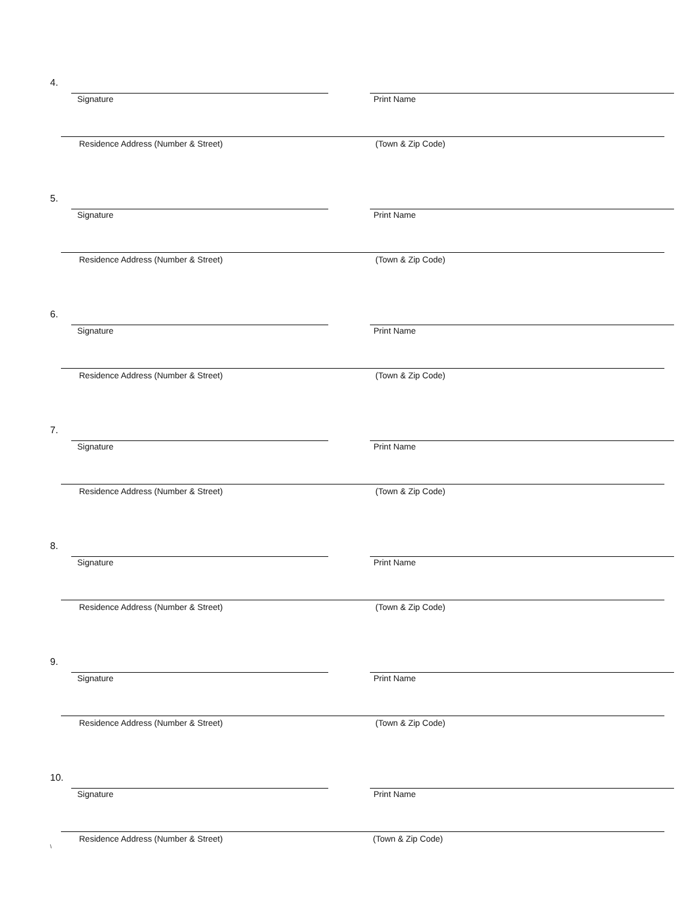4.
Signature Print Name
Residence Address (Number & Street)
(Town & Zip Code)
5.
Signature Print Name
Residence Address (Number & Street)
(Town & Zip Code)
6.
Signature Print Name
Residence Address (Number & Street)
(Town & Zip Code)
7.
Signature Print Name
Residence Address (Number & Street)
(Town & Zip Code)
8.
Signature Print Name
Residence Address (Number & Street)
(Town & Zip Code)
9.
Signature Print Name
Residence Address (Number & Street)
(Town & Zip Code)
10.
Signature Print Name
Residence Address (Number & Street)
(Town & Zip Code)
\